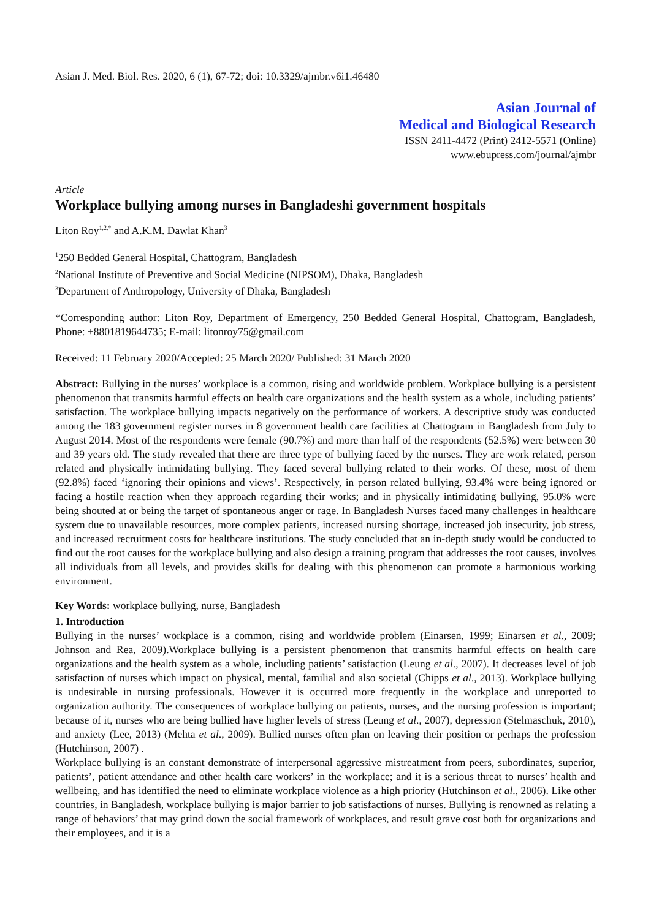Asian J. Med. Biol. Res. 2020, 6 (1), 67-72; doi: 10.3329/ajmbr.v6i1.46480
Asian Journal of
Medical and Biological Research
ISSN 2411-4472 (Print) 2412-5571 (Online)
www.ebupress.com/journal/ajmbr
Article
Workplace bullying among nurses in Bangladeshi government hospitals
Liton Roy<sup>1,2,*</sup> and A.K.M. Dawlat Khan<sup>3</sup>
<sup>1</sup> 250 Bedded General Hospital, Chattogram, Bangladesh
<sup>2</sup> National Institute of Preventive and Social Medicine (NIPSOM), Dhaka, Bangladesh
<sup>3</sup> Department of Anthropology, University of Dhaka, Bangladesh
*Corresponding author: Liton Roy, Department of Emergency, 250 Bedded General Hospital, Chattogram, Bangladesh, Phone: +8801819644735; E-mail: litonroy75@gmail.com
Received: 11 February 2020/Accepted: 25 March 2020/ Published: 31 March 2020
Abstract: Bullying in the nurses’ workplace is a common, rising and worldwide problem. Workplace bullying is a persistent phenomenon that transmits harmful effects on health care organizations and the health system as a whole, including patients’ satisfaction. The workplace bullying impacts negatively on the performance of workers. A descriptive study was conducted among the 183 government register nurses in 8 government health care facilities at Chattogram in Bangladesh from July to August 2014. Most of the respondents were female (90.7%) and more than half of the respondents (52.5%) were between 30 and 39 years old. The study revealed that there are three type of bullying faced by the nurses. They are work related, person related and physically intimidating bullying. They faced several bullying related to their works. Of these, most of them (92.8%) faced ‘ignoring their opinions and views’. Respectively, in person related bullying, 93.4% were being ignored or facing a hostile reaction when they approach regarding their works; and in physically intimidating bullying, 95.0% were being shouted at or being the target of spontaneous anger or rage. In Bangladesh Nurses faced many challenges in healthcare system due to unavailable resources, more complex patients, increased nursing shortage, increased job insecurity, job stress, and increased recruitment costs for healthcare institutions. The study concluded that an in-depth study would be conducted to find out the root causes for the workplace bullying and also design a training program that addresses the root causes, involves all individuals from all levels, and provides skills for dealing with this phenomenon can promote a harmonious working environment.
Key Words: workplace bullying, nurse, Bangladesh
1. Introduction
Bullying in the nurses’ workplace is a common, rising and worldwide problem (Einarsen, 1999; Einarsen et al., 2009; Johnson and Rea, 2009).Workplace bullying is a persistent phenomenon that transmits harmful effects on health care organizations and the health system as a whole, including patients’ satisfaction (Leung et al., 2007). It decreases level of job satisfaction of nurses which impact on physical, mental, familial and also societal (Chipps et al., 2013). Workplace bullying is undesirable in nursing professionals. However it is occurred more frequently in the workplace and unreported to organization authority. The consequences of workplace bullying on patients, nurses, and the nursing profession is important; because of it, nurses who are being bullied have higher levels of stress (Leung et al., 2007), depression (Stelmaschuk, 2010), and anxiety (Lee, 2013) (Mehta et al., 2009). Bullied nurses often plan on leaving their position or perhaps the profession (Hutchinson, 2007) .
Workplace bullying is an constant demonstrate of interpersonal aggressive mistreatment from peers, subordinates, superior, patients’, patient attendance and other health care workers’ in the workplace; and it is a serious threat to nurses’ health and wellbeing, and has identified the need to eliminate workplace violence as a high priority (Hutchinson et al., 2006). Like other countries, in Bangladesh, workplace bullying is major barrier to job satisfactions of nurses. Bullying is renowned as relating a range of behaviors’ that may grind down the social framework of workplaces, and result grave cost both for organizations and their employees, and it is a